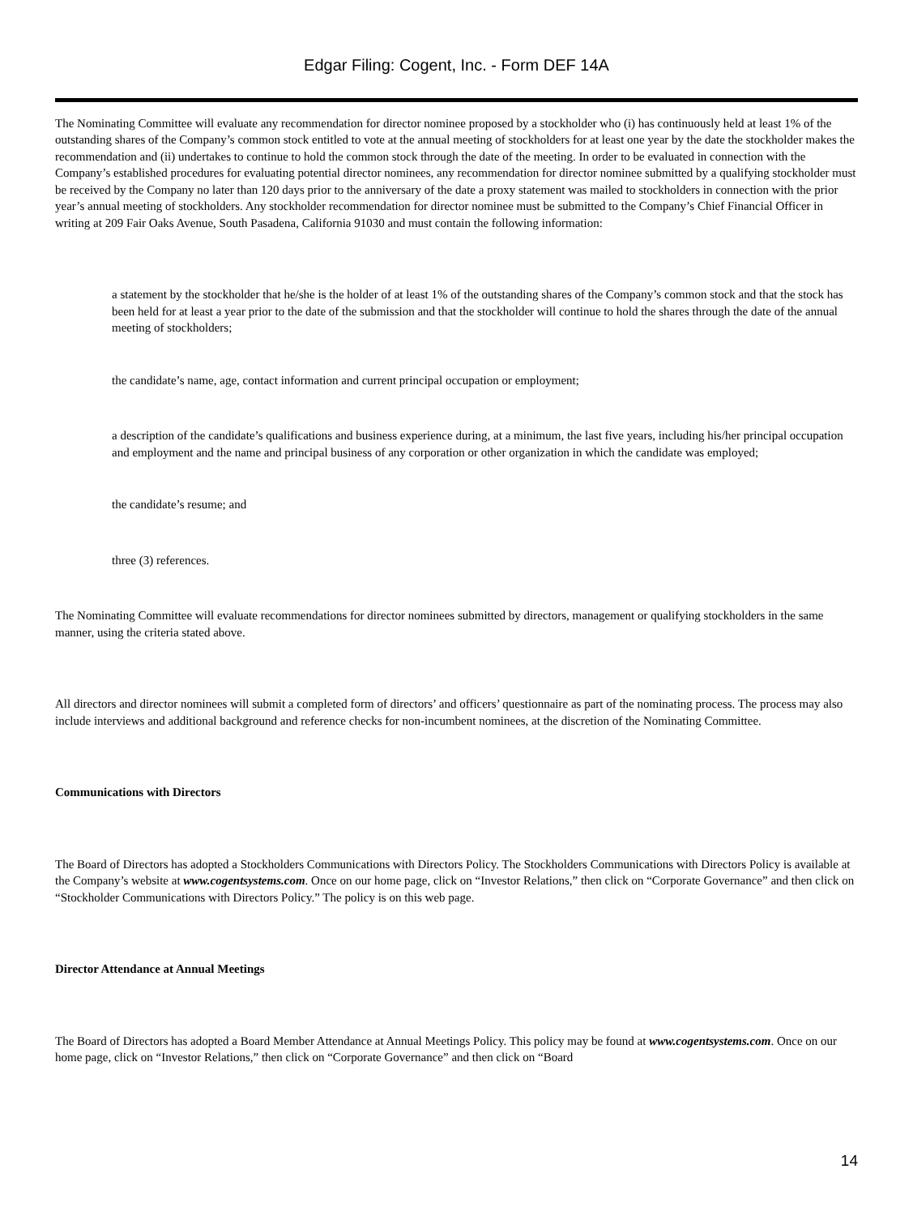Edgar Filing: Cogent, Inc. - Form DEF 14A
The Nominating Committee will evaluate any recommendation for director nominee proposed by a stockholder who (i) has continuously held at least 1% of the outstanding shares of the Company’s common stock entitled to vote at the annual meeting of stockholders for at least one year by the date the stockholder makes the recommendation and (ii) undertakes to continue to hold the common stock through the date of the meeting. In order to be evaluated in connection with the Company’s established procedures for evaluating potential director nominees, any recommendation for director nominee submitted by a qualifying stockholder must be received by the Company no later than 120 days prior to the anniversary of the date a proxy statement was mailed to stockholders in connection with the prior year’s annual meeting of stockholders. Any stockholder recommendation for director nominee must be submitted to the Company’s Chief Financial Officer in writing at 209 Fair Oaks Avenue, South Pasadena, California 91030 and must contain the following information:
a statement by the stockholder that he/she is the holder of at least 1% of the outstanding shares of the Company’s common stock and that the stock has been held for at least a year prior to the date of the submission and that the stockholder will continue to hold the shares through the date of the annual meeting of stockholders;
the candidate’s name, age, contact information and current principal occupation or employment;
a description of the candidate’s qualifications and business experience during, at a minimum, the last five years, including his/her principal occupation and employment and the name and principal business of any corporation or other organization in which the candidate was employed;
the candidate’s resume; and
three (3) references.
The Nominating Committee will evaluate recommendations for director nominees submitted by directors, management or qualifying stockholders in the same manner, using the criteria stated above.
All directors and director nominees will submit a completed form of directors’ and officers’ questionnaire as part of the nominating process. The process may also include interviews and additional background and reference checks for non-incumbent nominees, at the discretion of the Nominating Committee.
Communications with Directors
The Board of Directors has adopted a Stockholders Communications with Directors Policy. The Stockholders Communications with Directors Policy is available at the Company’s website at www.cogentsystems.com. Once on our home page, click on “Investor Relations,” then click on “Corporate Governance” and then click on “Stockholder Communications with Directors Policy.” The policy is on this web page.
Director Attendance at Annual Meetings
The Board of Directors has adopted a Board Member Attendance at Annual Meetings Policy. This policy may be found at www.cogentsystems.com. Once on our home page, click on “Investor Relations,” then click on “Corporate Governance” and then click on “Board
14